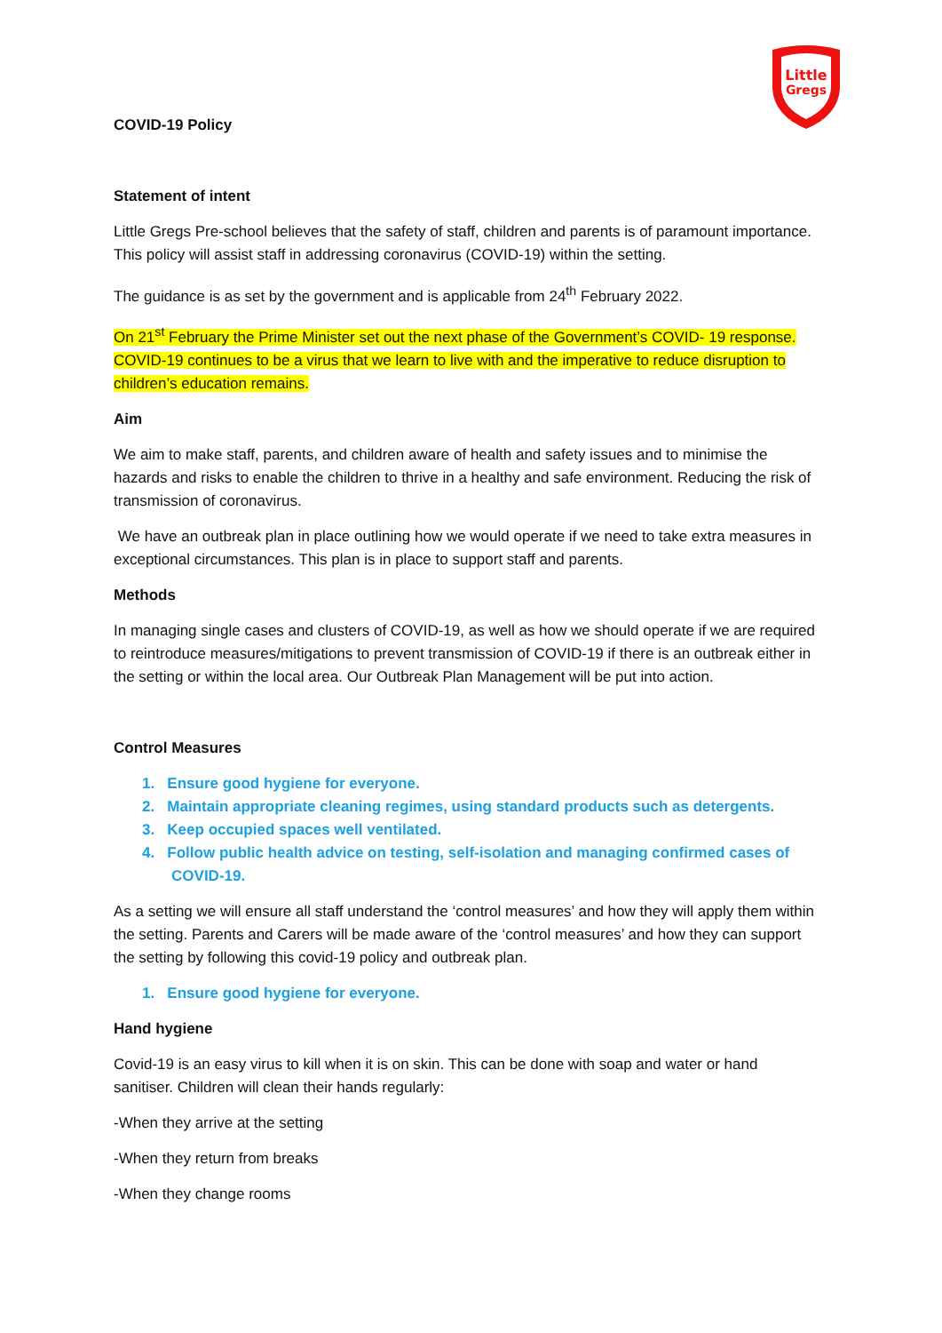Little
Gregs
COVID-19 Policy
Statement of intent
Little Gregs Pre-school believes that the safety of staff, children and parents is of paramount importance. This policy will assist staff in addressing coronavirus (COVID-19) within the setting.
The guidance is as set by the government and is applicable from 24<sup>th</sup> February 2022.
On 21<sup>st</sup> February the Prime Minister set out the next phase of the Government’s COVID- 19 response. COVID-19 continues to be a virus that we learn to live with and the imperative to reduce disruption to children’s education remains.
Aim
We aim to make staff, parents, and children aware of health and safety issues and to minimise the hazards and risks to enable the children to thrive in a healthy and safe environment. Reducing the risk of transmission of coronavirus.
We have an outbreak plan in place outlining how we would operate if we need to take extra measures in exceptional circumstances. This plan is in place to support staff and parents.
Methods
In managing single cases and clusters of COVID-19, as well as how we should operate if we are required to reintroduce measures/mitigations to prevent transmission of COVID-19 if there is an outbreak either in the setting or within the local area. Our Outbreak Plan Management will be put into action.
Control Measures
1. Ensure good hygiene for everyone.
2. Maintain appropriate cleaning regimes, using standard products such as detergents.
3. Keep occupied spaces well ventilated.
4. Follow public health advice on testing, self-isolation and managing confirmed cases of
COVID-19.
As a setting we will ensure all staff understand the ‘control measures’ and how they will apply them within the setting. Parents and Carers will be made aware of the ‘control measures’ and how they can support the setting by following this covid-19 policy and outbreak plan.
1. Ensure good hygiene for everyone.
Hand hygiene
Covid-19 is an easy virus to kill when it is on skin. This can be done with soap and water or hand sanitiser. Children will clean their hands regularly:
-When they arrive at the setting
-When they return from breaks
-When they change rooms